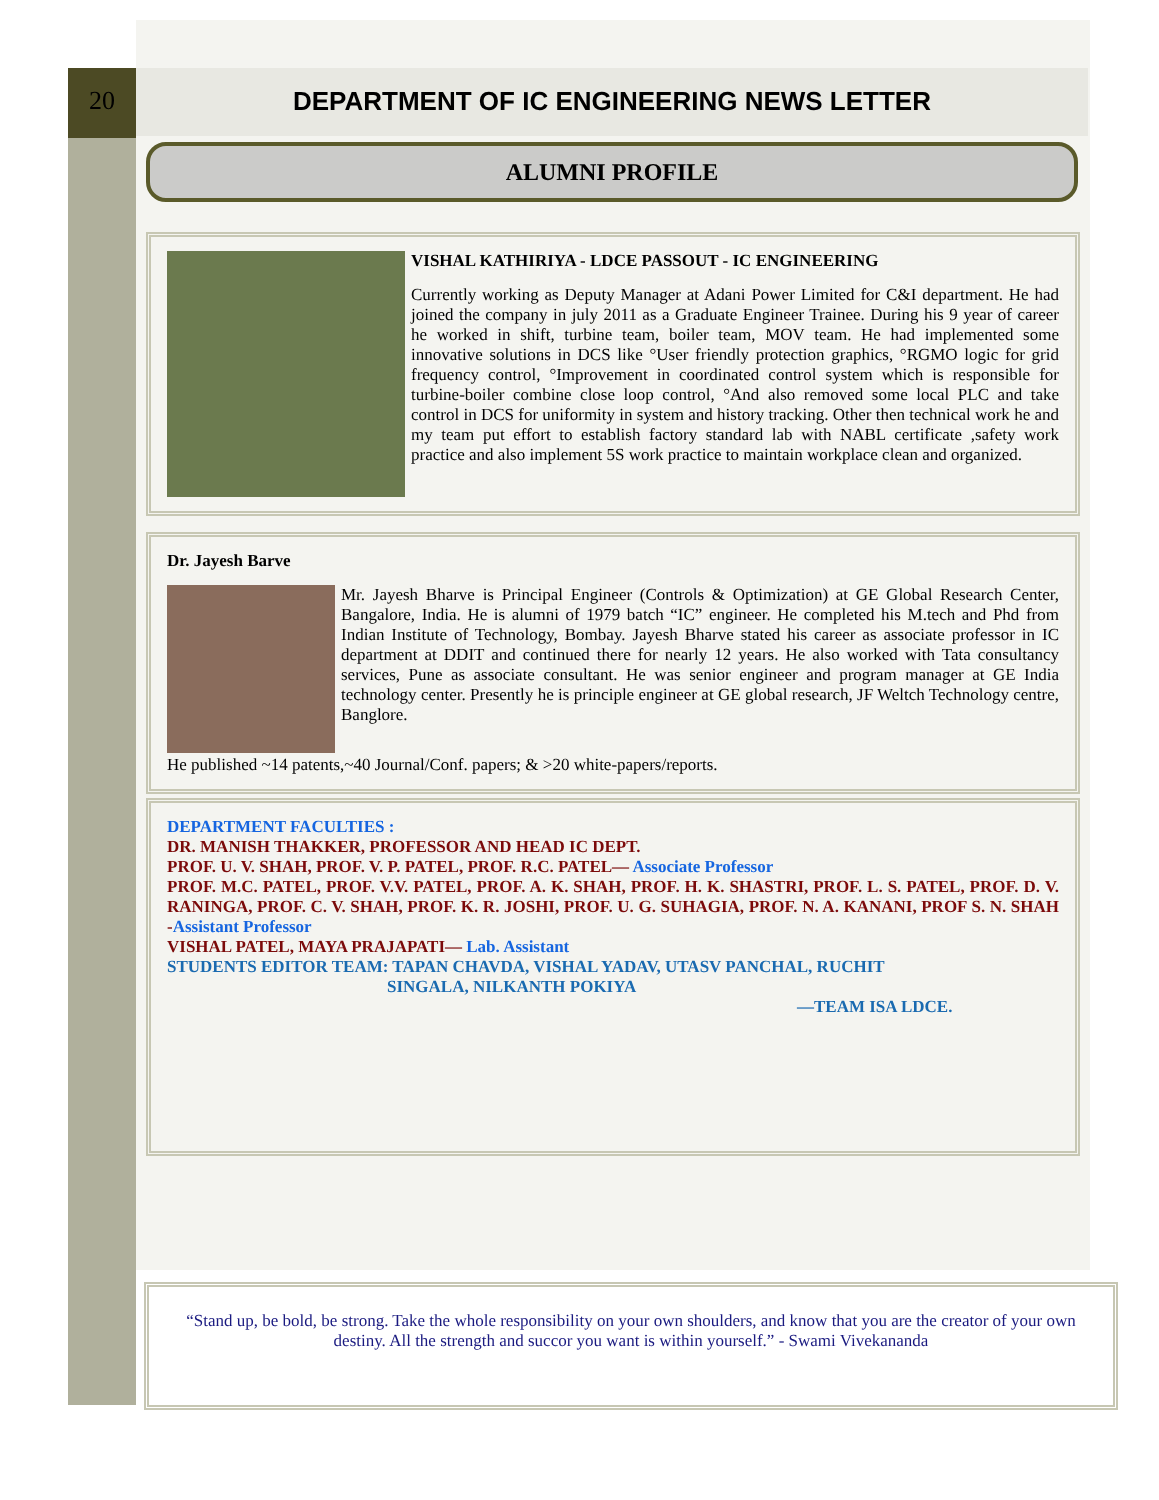20
DEPARTMENT OF IC ENGINEERING NEWS LETTER
ALUMNI PROFILE
VISHAL KATHIRIYA - LDCE PASSOUT - IC ENGINEERING
Currently working as Deputy Manager at Adani Power Limited for C&I department. He had joined the company in july 2011 as a Graduate Engineer Trainee. During his 9 year of career he worked in shift, turbine team, boiler team, MOV team. He had implemented some innovative solutions in DCS like °User friendly protection graphics, °RGMO logic for grid frequency control, °Improvement in coordinated control system which is responsible for turbine-boiler combine close loop control, °And also removed some local PLC and take control in DCS for uniformity in system and history tracking. Other then technical work he and my team put effort to establish factory standard lab with NABL certificate ,safety work practice and also implement 5S work practice to maintain workplace clean and organized.
Dr. Jayesh Barve
Mr. Jayesh Bharve is Principal Engineer (Controls & Optimization) at GE Global Research Center, Bangalore, India. He is alumni of 1979 batch “IC” engineer. He completed his M.tech and Phd from Indian Institute of Technology, Bombay. Jayesh Bharve stated his career as associate professor in IC department at DDIT and continued there for nearly 12 years. He also worked with Tata consultancy services, Pune as associate consultant. He was senior engineer and program manager at GE India technology center. Presently he is principle engineer at GE global research, JF Weltch Technology centre, Banglore.
He published ~14 patents,~40 Journal/Conf. papers; & >20 white-papers/reports.
DEPARTMENT FACULTIES :
DR. MANISH THAKKER, PROFESSOR AND HEAD IC DEPT.
PROF. U. V. SHAH, PROF. V. P. PATEL, PROF. R.C. PATEL— Associate Professor
PROF. M.C. PATEL, PROF. V.V. PATEL, PROF. A. K. SHAH, PROF. H. K. SHASTRI, PROF. L. S. PATEL, PROF. D. V. RANINGA, PROF. C. V. SHAH, PROF. K. R. JOSHI, PROF. U. G. SUHAGIA, PROF. N. A. KANANI, PROF S. N. SHAH -Assistant Professor
VISHAL PATEL, MAYA PRAJAPATI— Lab. Assistant
STUDENTS EDITOR TEAM: TAPAN CHAVDA, VISHAL YADAV, UTASV PANCHAL, RUCHIT
SINGALA, NILKANTH POKIYA
—TEAM ISA LDCE.
“Stand up, be bold, be strong. Take the whole responsibility on your own shoulders, and know that you are the creator of your own destiny. All the strength and succor you want is within yourself.” - Swami Vivekananda